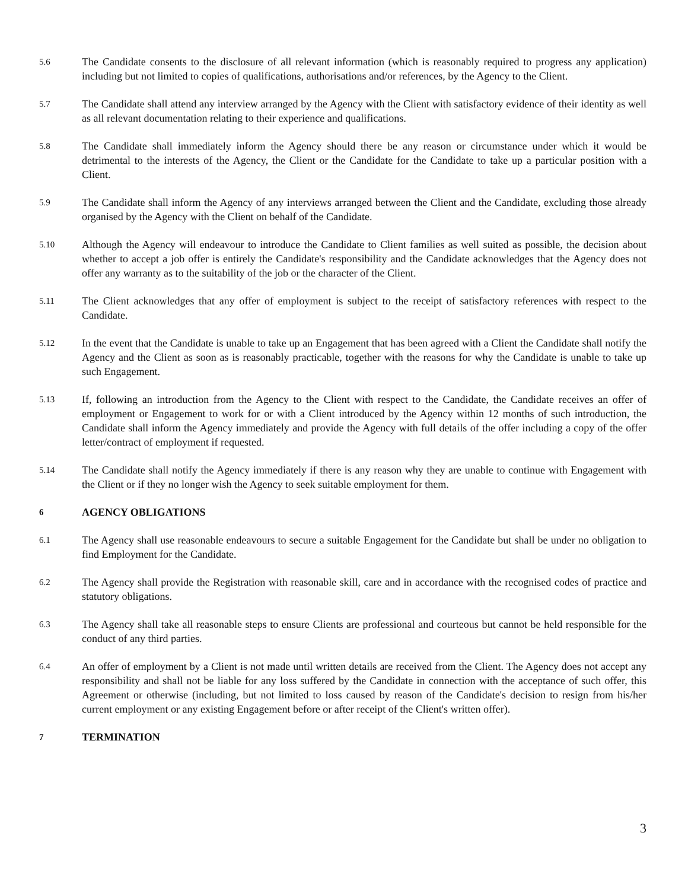5.6
The Candidate consents to the disclosure of all relevant information (which is reasonably required to progress any application) including but not limited to copies of qualifications, authorisations and/or references, by the Agency to the Client.
5.7
The Candidate shall attend any interview arranged by the Agency with the Client with satisfactory evidence of their identity as well as all relevant documentation relating to their experience and qualifications.
5.8
The Candidate shall immediately inform the Agency should there be any reason or circumstance under which it would be detrimental to the interests of the Agency, the Client or the Candidate for the Candidate to take up a particular position with a Client.
5.9
The Candidate shall inform the Agency of any interviews arranged between the Client and the Candidate, excluding those already organised by the Agency with the Client on behalf of the Candidate.
5.10
Although the Agency will endeavour to introduce the Candidate to Client families as well suited as possible, the decision about whether to accept a job offer is entirely the Candidate's responsibility and the Candidate acknowledges that the Agency does not offer any warranty as to the suitability of the job or the character of the Client.
5.11
The Client acknowledges that any offer of employment is subject to the receipt of satisfactory references with respect to the Candidate.
5.12
In the event that the Candidate is unable to take up an Engagement that has been agreed with a Client the Candidate shall notify the Agency and the Client as soon as is reasonably practicable, together with the reasons for why the Candidate is unable to take up such Engagement.
5.13
If, following an introduction from the Agency to the Client with respect to the Candidate, the Candidate receives an offer of employment or Engagement to work for or with a Client introduced by the Agency within 12 months of such introduction, the Candidate shall inform the Agency immediately and provide the Agency with full details of the offer including a copy of the offer letter/contract of employment if requested.
5.14
The Candidate shall notify the Agency immediately if there is any reason why they are unable to continue with Engagement with the Client or if they no longer wish the Agency to seek suitable employment for them.
6
AGENCY OBLIGATIONS
6.1
The Agency shall use reasonable endeavours to secure a suitable Engagement for the Candidate but shall be under no obligation to find Employment for the Candidate.
6.2
The Agency shall provide the Registration with reasonable skill, care and in accordance with the recognised codes of practice and statutory obligations.
6.3
The Agency shall take all reasonable steps to ensure Clients are professional and courteous but cannot be held responsible for the conduct of any third parties.
6.4
An offer of employment by a Client is not made until written details are received from the Client. The Agency does not accept any responsibility and shall not be liable for any loss suffered by the Candidate in connection with the acceptance of such offer, this Agreement or otherwise (including, but not limited to loss caused by reason of the Candidate's decision to resign from his/her current employment or any existing Engagement before or after receipt of the Client's written offer).
7
TERMINATION
3